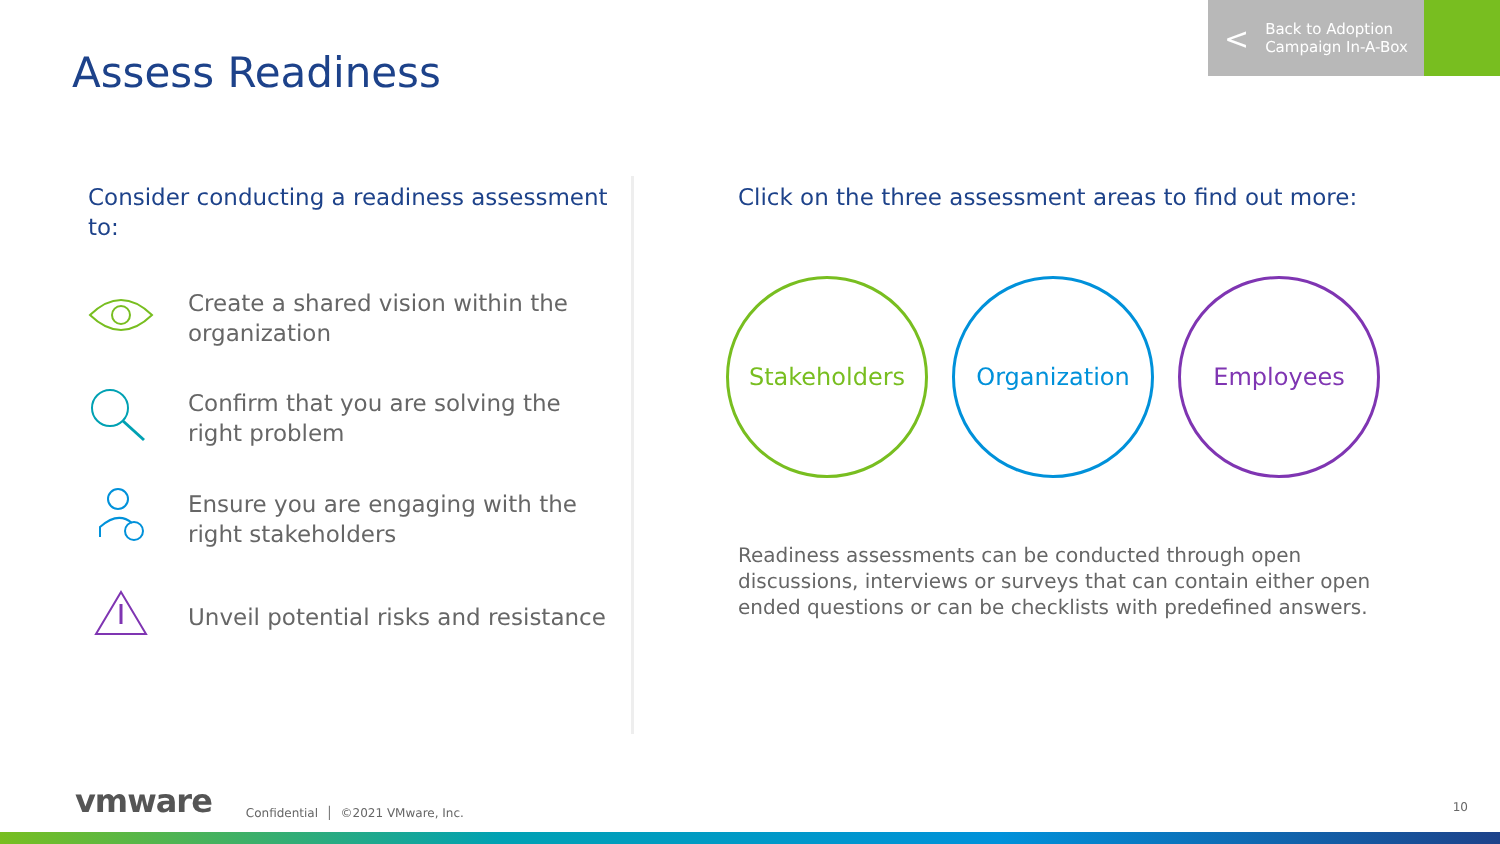Assess Readiness
< Back to Adoption
Campaign In-A-Box
Consider conducting a readiness assessment to:
Create a shared vision within the organization
Confirm that you are solving the right problem
Ensure you are engaging with the right stakeholders
Unveil potential risks and resistance
Click on the three assessment areas to find out more:
Stakeholders Organization Employees
Readiness assessments can be conducted through open discussions, interviews or surveys that can contain either open ended questions or can be checklists with predefined answers.
vmware Confidential │ ©2021 VMware, Inc.
10